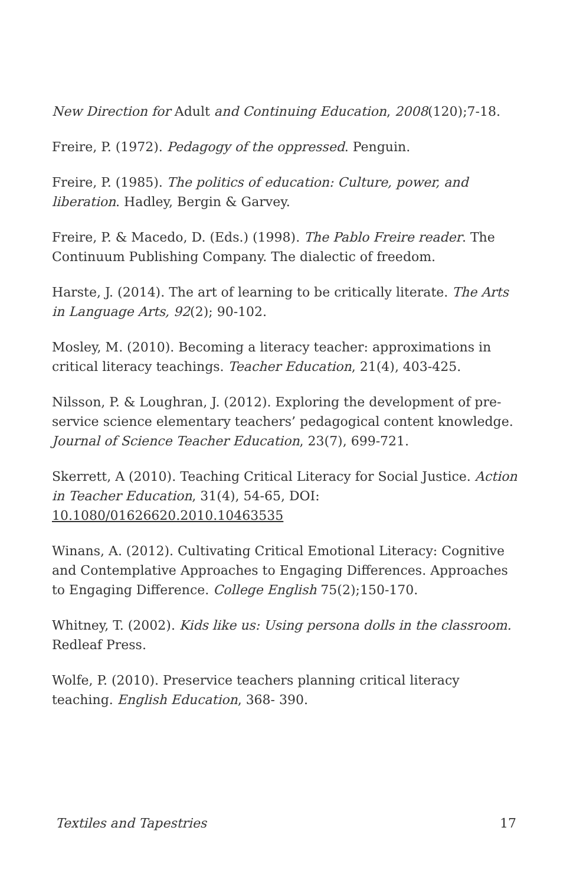New Direction for Adult and Continuing Education, 2008(120);7-18.
Freire, P. (1972). Pedagogy of the oppressed. Penguin.
Freire, P. (1985). The politics of education: Culture, power, and liberation. Hadley, Bergin & Garvey.
Freire, P. & Macedo, D. (Eds.) (1998). The Pablo Freire reader. The Continuum Publishing Company. The dialectic of freedom.
Harste, J. (2014). The art of learning to be critically literate. The Arts in Language Arts, 92(2); 90-102.
Mosley, M. (2010). Becoming a literacy teacher: approximations in critical literacy teachings. Teacher Education, 21(4), 403-425.
Nilsson, P. & Loughran, J. (2012). Exploring the development of pre-service science elementary teachers’ pedagogical content knowledge. Journal of Science Teacher Education, 23(7), 699-721.
Skerrett, A (2010). Teaching Critical Literacy for Social Justice. Action in Teacher Education, 31(4), 54-65, DOI: 10.1080/01626620.2010.10463535
Winans, A. (2012). Cultivating Critical Emotional Literacy: Cognitive and Contemplative Approaches to Engaging Differences. Approaches to Engaging Difference. College English 75(2);150-170.
Whitney, T. (2002). Kids like us: Using persona dolls in the classroom. Redleaf Press.
Wolfe, P. (2010). Preservice teachers planning critical literacy teaching. English Education, 368- 390.
Textiles and Tapestries 17